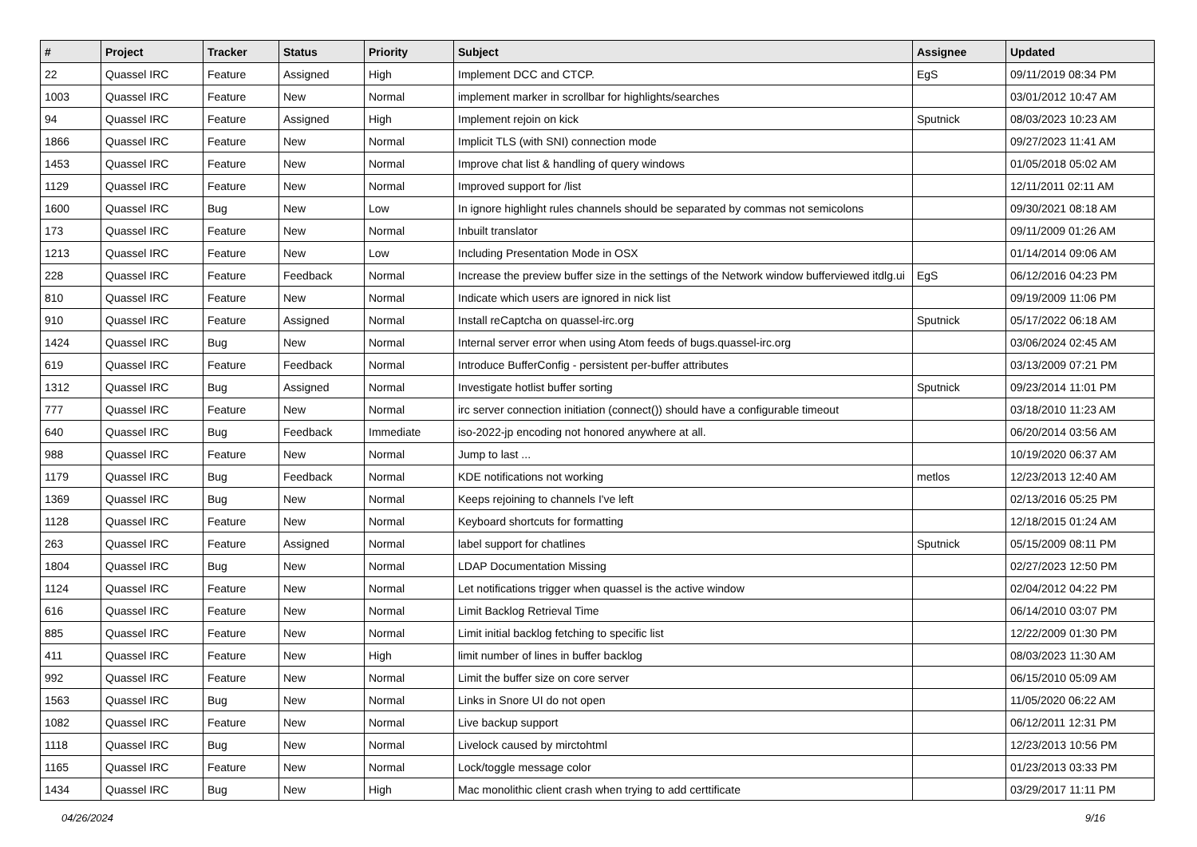| # | Project | Tracker | Status | Priority | Subject | Assignee | Updated |
| --- | --- | --- | --- | --- | --- | --- | --- |
| 22 | Quassel IRC | Feature | Assigned | High | Implement DCC and CTCP. | EgS | 09/11/2019 08:34 PM |
| 1003 | Quassel IRC | Feature | New | Normal | implement marker in scrollbar for highlights/searches | | 03/01/2012 10:47 AM |
| 94 | Quassel IRC | Feature | Assigned | High | Implement rejoin on kick | Sputnick | 08/03/2023 10:23 AM |
| 1866 | Quassel IRC | Feature | New | Normal | Implicit TLS (with SNI) connection mode | | 09/27/2023 11:41 AM |
| 1453 | Quassel IRC | Feature | New | Normal | Improve chat list & handling of query windows | | 01/05/2018 05:02 AM |
| 1129 | Quassel IRC | Feature | New | Normal | Improved support for /list | | 12/11/2011 02:11 AM |
| 1600 | Quassel IRC | Bug | New | Low | In ignore highlight rules channels should be separated by commas not semicolons | | 09/30/2021 08:18 AM |
| 173 | Quassel IRC | Feature | New | Normal | Inbuilt translator | | 09/11/2009 01:26 AM |
| 1213 | Quassel IRC | Feature | New | Low | Including Presentation Mode in OSX | | 01/14/2014 09:06 AM |
| 228 | Quassel IRC | Feature | Feedback | Normal | Increase the preview buffer size in the settings of the Network window bufferviewed itdlg.ui | EgS | 06/12/2016 04:23 PM |
| 810 | Quassel IRC | Feature | New | Normal | Indicate which users are ignored in nick list | | 09/19/2009 11:06 PM |
| 910 | Quassel IRC | Feature | Assigned | Normal | Install reCaptcha on quassel-irc.org | Sputnick | 05/17/2022 06:18 AM |
| 1424 | Quassel IRC | Bug | New | Normal | Internal server error when using Atom feeds of bugs.quassel-irc.org | | 03/06/2024 02:45 AM |
| 619 | Quassel IRC | Feature | Feedback | Normal | Introduce BufferConfig - persistent per-buffer attributes | | 03/13/2009 07:21 PM |
| 1312 | Quassel IRC | Bug | Assigned | Normal | Investigate hotlist buffer sorting | Sputnick | 09/23/2014 11:01 PM |
| 777 | Quassel IRC | Feature | New | Normal | irc server connection initiation (connect()) should have a configurable timeout | | 03/18/2010 11:23 AM |
| 640 | Quassel IRC | Bug | Feedback | Immediate | iso-2022-jp encoding not honored anywhere at all. | | 06/20/2014 03:56 AM |
| 988 | Quassel IRC | Feature | New | Normal | Jump to last ... | | 10/19/2020 06:37 AM |
| 1179 | Quassel IRC | Bug | Feedback | Normal | KDE notifications not working | metlos | 12/23/2013 12:40 AM |
| 1369 | Quassel IRC | Bug | New | Normal | Keeps rejoining to channels I've left | | 02/13/2016 05:25 PM |
| 1128 | Quassel IRC | Feature | New | Normal | Keyboard shortcuts for formatting | | 12/18/2015 01:24 AM |
| 263 | Quassel IRC | Feature | Assigned | Normal | label support for chatlines | Sputnick | 05/15/2009 08:11 PM |
| 1804 | Quassel IRC | Bug | New | Normal | LDAP Documentation Missing | | 02/27/2023 12:50 PM |
| 1124 | Quassel IRC | Feature | New | Normal | Let notifications trigger when quassel is the active window | | 02/04/2012 04:22 PM |
| 616 | Quassel IRC | Feature | New | Normal | Limit Backlog Retrieval Time | | 06/14/2010 03:07 PM |
| 885 | Quassel IRC | Feature | New | Normal | Limit initial backlog fetching to specific list | | 12/22/2009 01:30 PM |
| 411 | Quassel IRC | Feature | New | High | limit number of lines in buffer backlog | | 08/03/2023 11:30 AM |
| 992 | Quassel IRC | Feature | New | Normal | Limit the buffer size on core server | | 06/15/2010 05:09 AM |
| 1563 | Quassel IRC | Bug | New | Normal | Links in Snore UI do not open | | 11/05/2020 06:22 AM |
| 1082 | Quassel IRC | Feature | New | Normal | Live backup support | | 06/12/2011 12:31 PM |
| 1118 | Quassel IRC | Bug | New | Normal | Livelock caused by mirctohtml | | 12/23/2013 10:56 PM |
| 1165 | Quassel IRC | Feature | New | Normal | Lock/toggle message color | | 01/23/2013 03:33 PM |
| 1434 | Quassel IRC | Bug | New | High | Mac monolithic client crash when trying to add certtificate | | 03/29/2017 11:11 PM |
04/26/2024 9/16